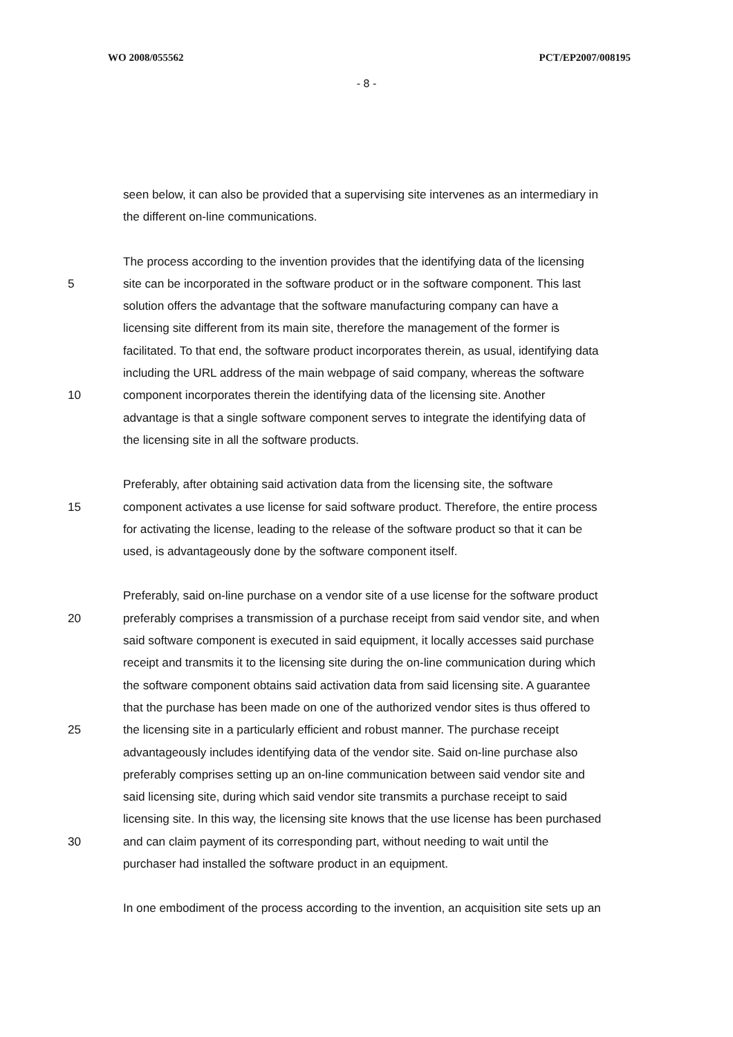WO 2008/055562 PCT/EP2007/008195
- 8 -
seen below, it can also be provided that a supervising site intervenes as an intermediary in
the different on-line communications.
The process according to the invention provides that the identifying data of the licensing
5 site can be incorporated in the software product or in the software component. This last
solution offers the advantage that the software manufacturing company can have a
licensing site different from its main site, therefore the management of the former is
facilitated. To that end, the software product incorporates therein, as usual, identifying data
including the URL address of the main webpage of said company, whereas the software
10 component incorporates therein the identifying data of the licensing site. Another
advantage is that a single software component serves to integrate the identifying data of
the licensing site in all the software products.
Preferably, after obtaining said activation data from the licensing site, the software
15 component activates a use license for said software product. Therefore, the entire process
for activating the license, leading to the release of the software product so that it can be
used, is advantageously done by the software component itself.
Preferably, said on-line purchase on a vendor site of a use license for the software product
20 preferably comprises a transmission of a purchase receipt from said vendor site, and when
said software component is executed in said equipment, it locally accesses said purchase
receipt and transmits it to the licensing site during the on-line communication during which
the software component obtains said activation data from said licensing site. A guarantee
that the purchase has been made on one of the authorized vendor sites is thus offered to
25 the licensing site in a particularly efficient and robust manner. The purchase receipt
advantageously includes identifying data of the vendor site. Said on-line purchase also
preferably comprises setting up an on-line communication between said vendor site and
said licensing site, during which said vendor site transmits a purchase receipt to said
licensing site. In this way, the licensing site knows that the use license has been purchased
30 and can claim payment of its corresponding part, without needing to wait until the
purchaser had installed the software product in an equipment.
In one embodiment of the process according to the invention, an acquisition site sets up an